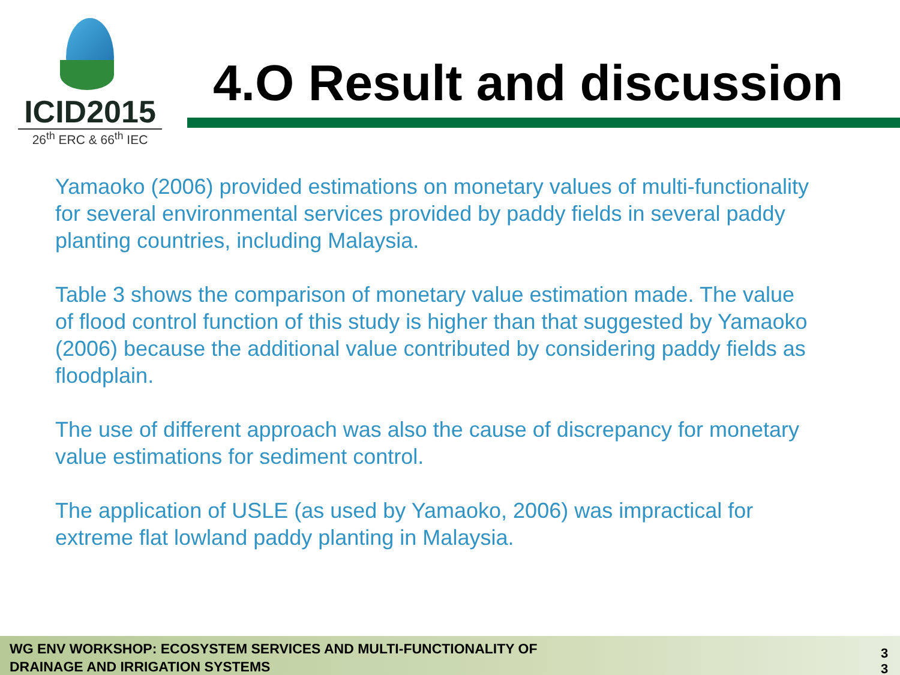ICID2015
26<sup>th</sup> ERC & 66<sup>th</sup> IEC
4.O Result and discussion
Yamaoko (2006) provided estimations on monetary values of multi-functionality for several environmental services provided by paddy fields in several paddy planting countries, including Malaysia.
Table 3 shows the comparison of monetary value estimation made. The value of flood control function of this study is higher than that suggested by Yamaoko (2006) because the additional value contributed by considering paddy fields as floodplain.
The use of different approach was also the cause of discrepancy for monetary value estimations for sediment control.
The application of USLE (as used by Yamaoko, 2006) was impractical for extreme flat lowland paddy planting in Malaysia.
WG ENV WORKSHOP: ECOSYSTEM SERVICES AND MULTI-FUNCTIONALITY OF
DRAINAGE AND IRRIGATION SYSTEMS
3 3